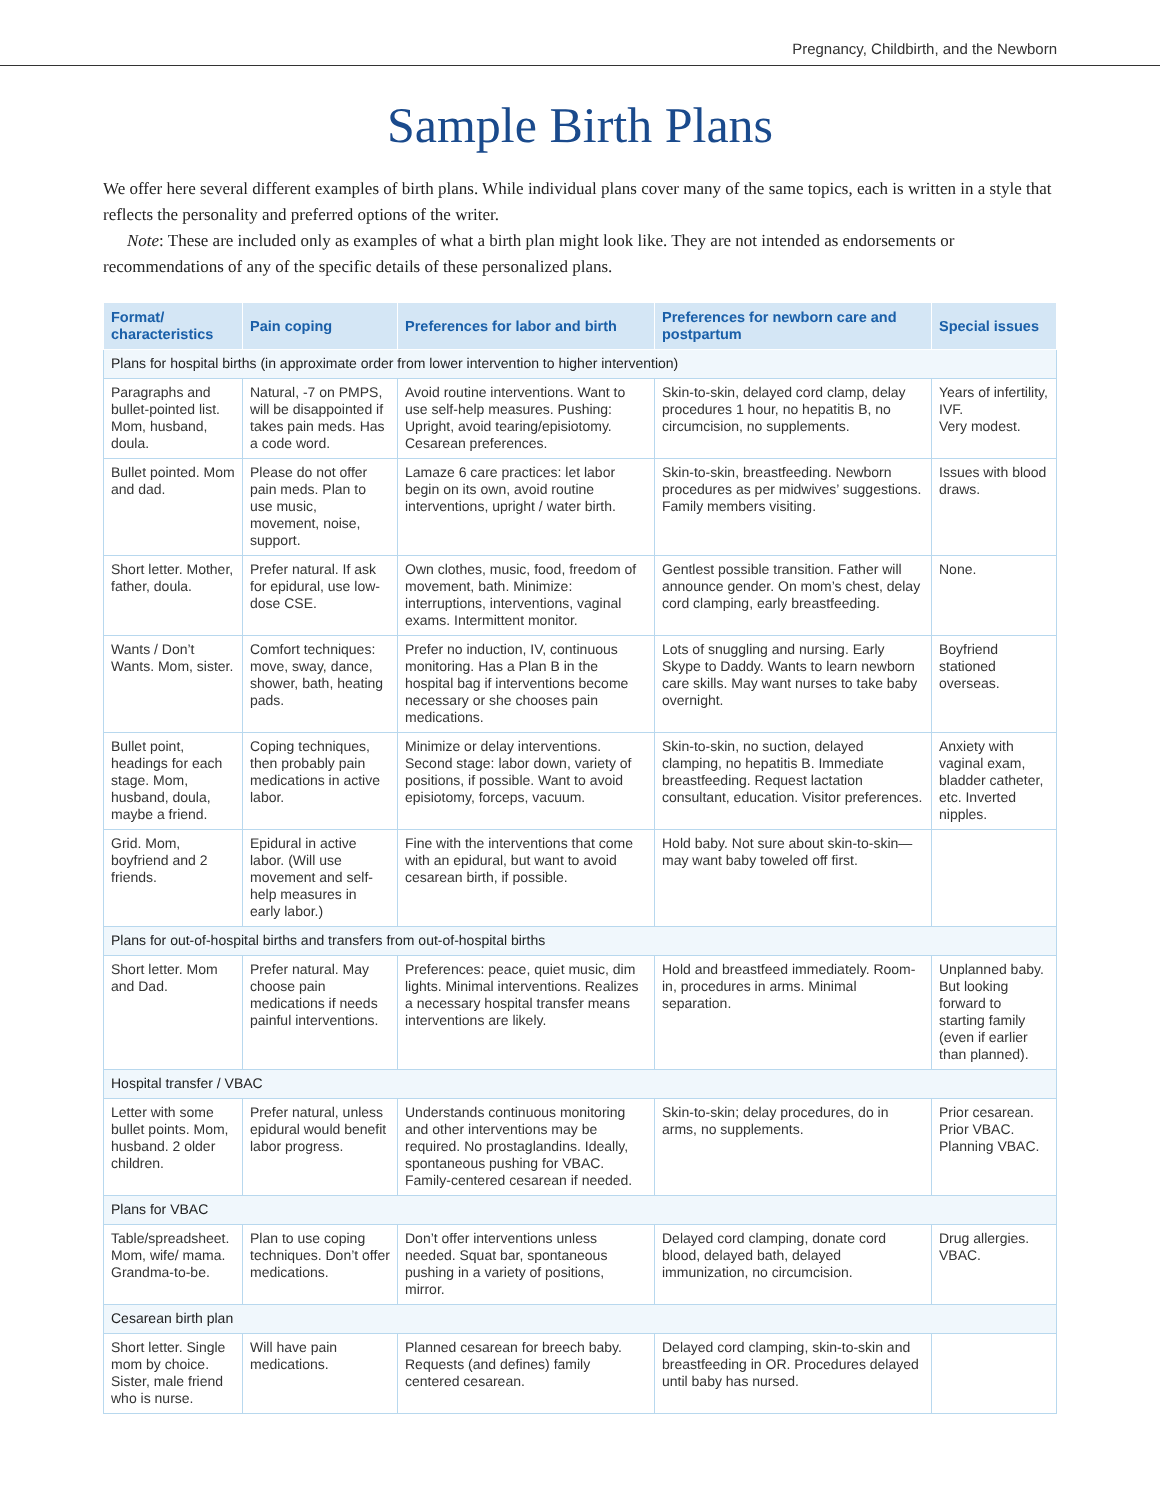Pregnancy, Childbirth, and the Newborn
Sample Birth Plans
We offer here several different examples of birth plans. While individual plans cover many of the same topics, each is written in a style that reflects the personality and preferred options of the writer.
Note: These are included only as examples of what a birth plan might look like. They are not intended as endorsements or recommendations of any of the specific details of these personalized plans.
| Format/ characteristics | Pain coping | Preferences for labor and birth | Preferences for newborn care and postpartum | Special issues |
| --- | --- | --- | --- | --- |
| Plans for hospital births (in approximate order from lower intervention to higher intervention) | | | | |
| Paragraphs and bullet-pointed list. Mom, husband, doula. | Natural, -7 on PMPS, will be disappointed if takes pain meds. Has a code word. | Avoid routine interventions. Want to use self-help measures. Pushing: Upright, avoid tearing/episiotomy. Cesarean preferences. | Skin-to-skin, delayed cord clamp, delay procedures 1 hour, no hepatitis B, no circumcision, no supplements. | Years of infertility, IVF. Very modest. |
| Bullet pointed. Mom and dad. | Please do not offer pain meds. Plan to use music, movement, noise, support. | Lamaze 6 care practices: let labor begin on its own, avoid routine interventions, upright / water birth. | Skin-to-skin, breastfeeding. Newborn procedures as per midwives’ suggestions. Family members visiting. | Issues with blood draws. |
| Short letter. Mother, father, doula. | Prefer natural. If ask for epidural, use low-dose CSE. | Own clothes, music, food, freedom of movement, bath. Minimize: interruptions, interventions, vaginal exams. Intermittent monitor. | Gentlest possible transition. Father will announce gender. On mom’s chest, delay cord clamping, early breastfeeding. | None. |
| Wants / Don’t Wants. Mom, sister. | Comfort techniques: move, sway, dance, shower, bath, heating pads. | Prefer no induction, IV, continuous monitoring. Has a Plan B in the hospital bag if interventions become necessary or she chooses pain medications. | Lots of snuggling and nursing. Early Skype to Daddy. Wants to learn newborn care skills. May want nurses to take baby overnight. | Boyfriend stationed overseas. |
| Bullet point, headings for each stage. Mom, husband, doula, maybe a friend. | Coping techniques, then probably pain medications in active labor. | Minimize or delay interventions. Second stage: labor down, variety of positions, if possible. Want to avoid episiotomy, forceps, vacuum. | Skin-to-skin, no suction, delayed clamping, no hepatitis B. Immediate breastfeeding. Request lactation consultant, education. Visitor preferences. | Anxiety with vaginal exam, bladder catheter, etc. Inverted nipples. |
| Grid. Mom, boyfriend and 2 friends. | Epidural in active labor. (Will use movement and self-help measures in early labor.) | Fine with the interventions that come with an epidural, but want to avoid cesarean birth, if possible. | Hold baby. Not sure about skin-to-skin—may want baby toweled off first. | |
| Plans for out-of-hospital births and transfers from out-of-hospital births | | | | |
| Short letter. Mom and Dad. | Prefer natural. May choose pain medications if needs painful interventions. | Preferences: peace, quiet music, dim lights. Minimal interventions. Realizes a necessary hospital transfer means interventions are likely. | Hold and breastfeed immediately. Room-in, procedures in arms. Minimal separation. | Unplanned baby. But looking forward to starting family (even if earlier than planned). |
| Hospital transfer / VBAC | | | | |
| Letter with some bullet points. Mom, husband. 2 older children. | Prefer natural, unless epidural would benefit labor progress. | Understands continuous monitoring and other interventions may be required. No prostaglandins. Ideally, spontaneous pushing for VBAC. Family-centered cesarean if needed. | Skin-to-skin; delay procedures, do in arms, no supplements. | Prior cesarean. Prior VBAC. Planning VBAC. |
| Plans for VBAC | | | | |
| Table/spreadsheet. Mom, wife/ mama. Grandma-to-be. | Plan to use coping techniques. Don’t offer medications. | Don’t offer interventions unless needed. Squat bar, spontaneous pushing in a variety of positions, mirror. | Delayed cord clamping, donate cord blood, delayed bath, delayed immunization, no circumcision. | Drug allergies. VBAC. |
| Cesarean birth plan | | | | |
| Short letter. Single mom by choice. Sister, male friend who is nurse. | Will have pain medications. | Planned cesarean for breech baby. Requests (and defines) family centered cesarean. | Delayed cord clamping, skin-to-skin and breastfeeding in OR. Procedures delayed until baby has nursed. | |